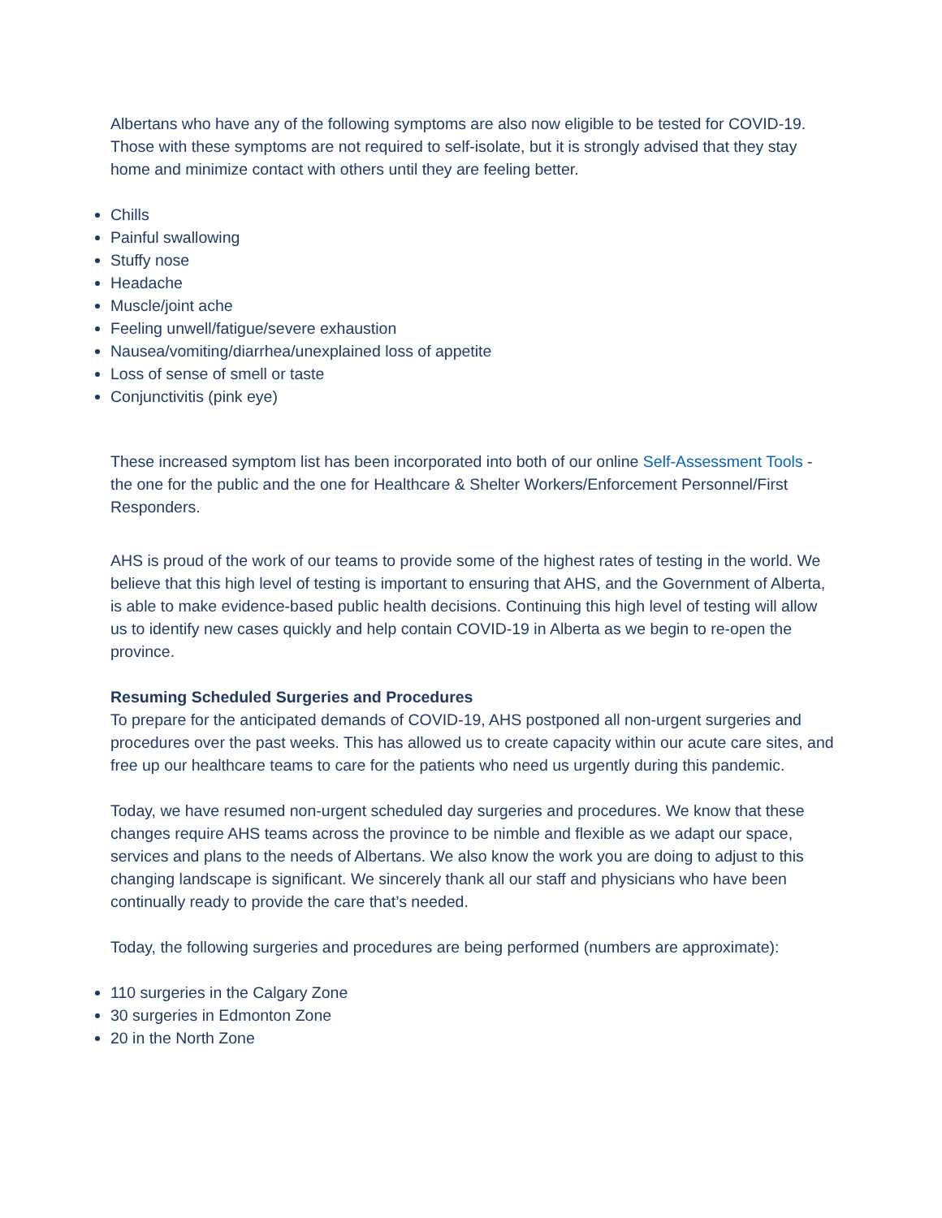Albertans who have any of the following symptoms are also now eligible to be tested for COVID-19. Those with these symptoms are not required to self-isolate, but it is strongly advised that they stay home and minimize contact with others until they are feeling better.
Chills
Painful swallowing
Stuffy nose
Headache
Muscle/joint ache
Feeling unwell/fatigue/severe exhaustion
Nausea/vomiting/diarrhea/unexplained loss of appetite
Loss of sense of smell or taste
Conjunctivitis (pink eye)
These increased symptom list has been incorporated into both of our online Self-Assessment Tools - the one for the public and the one for Healthcare & Shelter Workers/Enforcement Personnel/First Responders.
AHS is proud of the work of our teams to provide some of the highest rates of testing in the world. We believe that this high level of testing is important to ensuring that AHS, and the Government of Alberta, is able to make evidence-based public health decisions. Continuing this high level of testing will allow us to identify new cases quickly and help contain COVID-19 in Alberta as we begin to re-open the province.
Resuming Scheduled Surgeries and Procedures
To prepare for the anticipated demands of COVID-19, AHS postponed all non-urgent surgeries and procedures over the past weeks. This has allowed us to create capacity within our acute care sites, and free up our healthcare teams to care for the patients who need us urgently during this pandemic.
Today, we have resumed non-urgent scheduled day surgeries and procedures. We know that these changes require AHS teams across the province to be nimble and flexible as we adapt our space, services and plans to the needs of Albertans. We also know the work you are doing to adjust to this changing landscape is significant. We sincerely thank all our staff and physicians who have been continually ready to provide the care that’s needed.
Today, the following surgeries and procedures are being performed (numbers are approximate):
110 surgeries in the Calgary Zone
30 surgeries in Edmonton Zone
20 in the North Zone